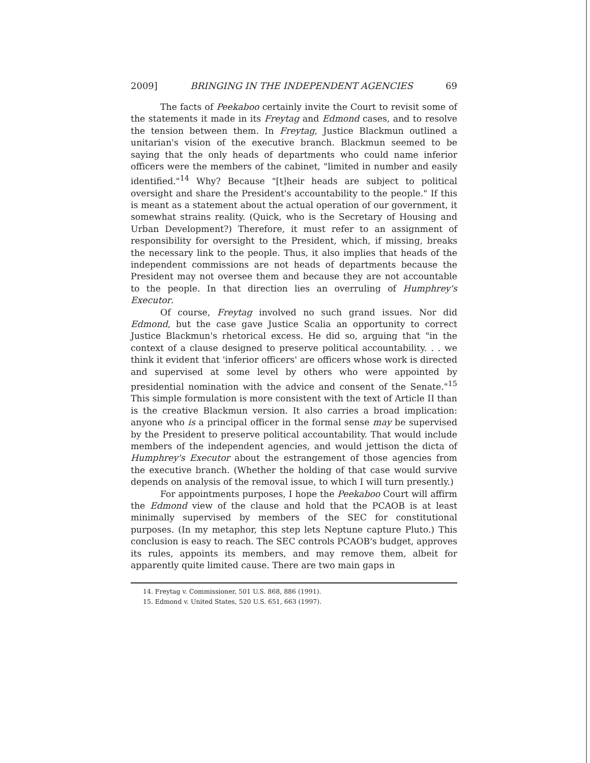2009] BRINGING IN THE INDEPENDENT AGENCIES 69
The facts of Peekaboo certainly invite the Court to revisit some of the statements it made in its Freytag and Edmond cases, and to resolve the tension between them. In Freytag, Justice Blackmun outlined a unitarian's vision of the executive branch. Blackmun seemed to be saying that the only heads of departments who could name inferior officers were the members of the cabinet, "limited in number and easily identified."<sup>14</sup> Why? Because "[t]heir heads are subject to political oversight and share the President's accountability to the people." If this is meant as a statement about the actual operation of our government, it somewhat strains reality. (Quick, who is the Secretary of Housing and Urban Development?) Therefore, it must refer to an assignment of responsibility for oversight to the President, which, if missing, breaks the necessary link to the people. Thus, it also implies that heads of the independent commissions are not heads of departments because the President may not oversee them and because they are not accountable to the people. In that direction lies an overruling of Humphrey's Executor.
Of course, Freytag involved no such grand issues. Nor did Edmond, but the case gave Justice Scalia an opportunity to correct Justice Blackmun's rhetorical excess. He did so, arguing that "in the context of a clause designed to preserve political accountability. . . we think it evident that 'inferior officers' are officers whose work is directed and supervised at some level by others who were appointed by presidential nomination with the advice and consent of the Senate."<sup>15</sup> This simple formulation is more consistent with the text of Article II than is the creative Blackmun version. It also carries a broad implication: anyone who is a principal officer in the formal sense may be supervised by the President to preserve political accountability. That would include members of the independent agencies, and would jettison the dicta of Humphrey's Executor about the estrangement of those agencies from the executive branch. (Whether the holding of that case would survive depends on analysis of the removal issue, to which I will turn presently.)
For appointments purposes, I hope the Peekaboo Court will affirm the Edmond view of the clause and hold that the PCAOB is at least minimally supervised by members of the SEC for constitutional purposes. (In my metaphor, this step lets Neptune capture Pluto.) This conclusion is easy to reach. The SEC controls PCAOB's budget, approves its rules, appoints its members, and may remove them, albeit for apparently quite limited cause. There are two main gaps in
14. Freytag v. Commissioner, 501 U.S. 868, 886 (1991).
15. Edmond v. United States, 520 U.S. 651, 663 (1997).